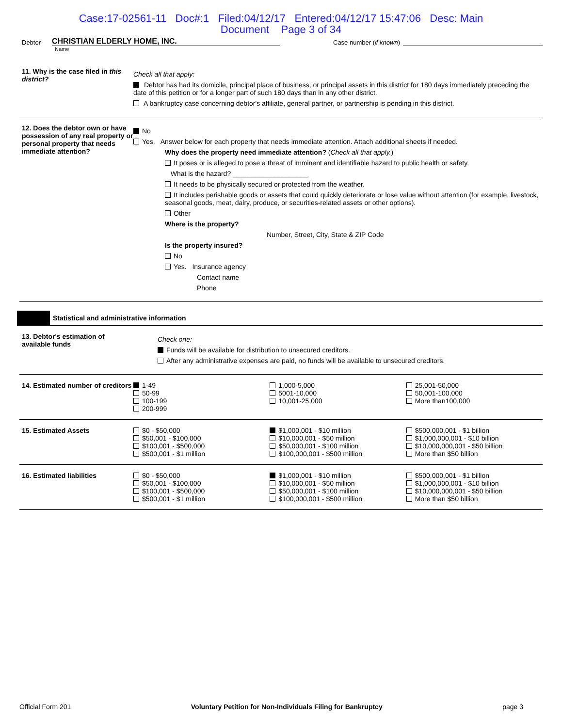Case:17-02561-11 Doc#:1 Filed:04/12/17 Entered:04/12/17 15:47:06 Desc: Main
Document Page 3 of 34
Debtor CHRISTIAN ELDERLY HOME, INC. Case number (if known)
Name
11. Why is the case filed in this district?
Check all that apply:
Debtor has had its domicile, principal place of business, or principal assets in this district for 180 days immediately preceding the date of this petition or for a longer part of such 180 days than in any other district.
A bankruptcy case concerning debtor's affiliate, general partner, or partnership is pending in this district.
12. Does the debtor own or have possession of any real property or personal property that needs immediate attention?
No
Yes. Answer below for each property that needs immediate attention. Attach additional sheets if needed.
Why does the property need immediate attention? (Check all that apply.)
It poses or is alleged to pose a threat of imminent and identifiable hazard to public health or safety.
What is the hazard? ____________________
It needs to be physically secured or protected from the weather.
It includes perishable goods or assets that could quickly deteriorate or lose value without attention (for example, livestock, seasonal goods, meat, dairy, produce, or securities-related assets or other options).
Other
Where is the property?
Number, Street, City, State & ZIP Code
Is the property insured?
No
Yes. Insurance agency
Contact name
Phone
Statistical and administrative information
13. Debtor's estimation of available funds
Check one:
Funds will be available for distribution to unsecured creditors.
After any administrative expenses are paid, no funds will be available to unsecured creditors.
14. Estimated number of creditors
1-49
50-99
100-199
200-999
1,000-5,000
5001-10,000
10,001-25,000
25,001-50,000
50,001-100,000
More than100,000
15. Estimated Assets $0 - $50,000
$50,001 - $100,000
$100,001 - $500,000
$500,001 - $1 million
$1,000,001 - $10 million
$10,000,001 - $50 million
$50,000,001 - $100 million
$100,000,001 - $500 million
$500,000,001 - $1 billion
$1,000,000,001 - $10 billion
$10,000,000,001 - $50 billion
More than $50 billion
16. Estimated liabilities $0 - $50,000
$50,001 - $100,000
$100,001 - $500,000
$500,001 - $1 million
$1,000,001 - $10 million
$10,000,001 - $50 million
$50,000,001 - $100 million
$100,000,001 - $500 million
$500,000,001 - $1 billion
$1,000,000,001 - $10 billion
$10,000,000,001 - $50 billion
More than $50 billion
Official Form 201 Voluntary Petition for Non-Individuals Filing for Bankruptcy page 3